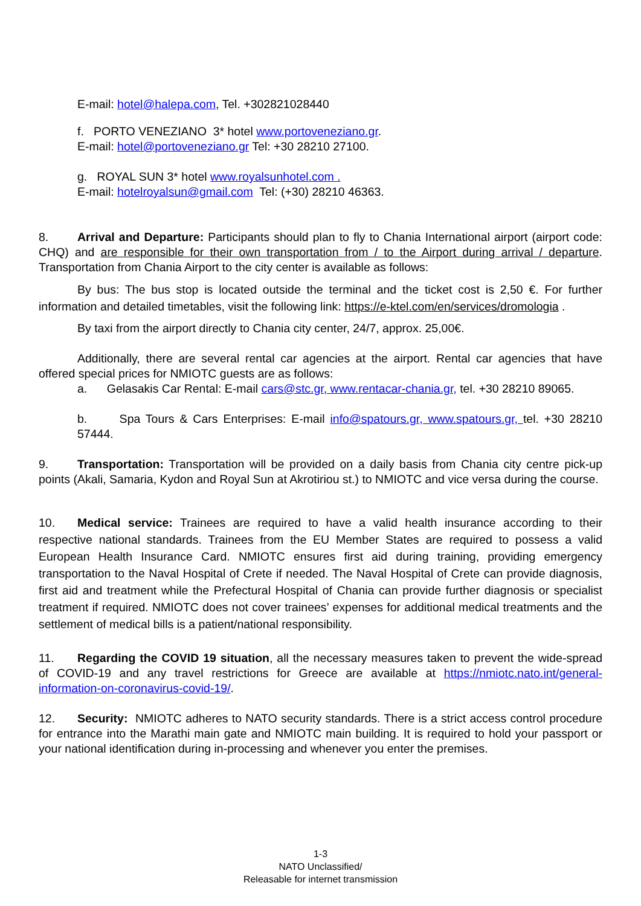E-mail: hotel@halepa.com, Tel. +302821028440
f. PORTO VENEZIANO 3* hotel www.portoveneziano.gr.
E-mail: hotel@portoveneziano.gr Tel: +30 28210 27100.
g. ROYAL SUN 3* hotel www.royalsunhotel.com .
E-mail: hotelroyalsun@gmail.com Tel: (+30) 28210 46363.
8. Arrival and Departure: Participants should plan to fly to Chania International airport (airport code: CHQ) and are responsible for their own transportation from / to the Airport during arrival / departure. Transportation from Chania Airport to the city center is available as follows:
By bus: The bus stop is located outside the terminal and the ticket cost is 2,50 €. For further information and detailed timetables, visit the following link: https://e-ktel.com/en/services/dromologia .
By taxi from the airport directly to Chania city center, 24/7, approx. 25,00€.
Additionally, there are several rental car agencies at the airport. Rental car agencies that have offered special prices for NMIOTC guests are as follows:
a. Gelasakis Car Rental: E-mail cars@stc.gr, www.rentacar-chania.gr, tel. +30 28210 89065.
b. Spa Tours & Cars Enterprises: E-mail info@spatours.gr, www.spatours.gr, tel. +30 28210 57444.
9. Transportation: Transportation will be provided on a daily basis from Chania city centre pick-up points (Akali, Samaria, Kydon and Royal Sun at Akrotiriou st.) to NMIOTC and vice versa during the course.
10. Medical service: Trainees are required to have a valid health insurance according to their respective national standards. Trainees from the EU Member States are required to possess a valid European Health Insurance Card. NMIOTC ensures first aid during training, providing emergency transportation to the Naval Hospital of Crete if needed. The Naval Hospital of Crete can provide diagnosis, first aid and treatment while the Prefectural Hospital of Chania can provide further diagnosis or specialist treatment if required. NMIOTC does not cover trainees’ expenses for additional medical treatments and the settlement of medical bills is a patient/national responsibility.
11. Regarding the COVID 19 situation, all the necessary measures taken to prevent the wide-spread of COVID-19 and any travel restrictions for Greece are available at https://nmiotc.nato.int/general-information-on-coronavirus-covid-19/.
12. Security: NMIOTC adheres to NATO security standards. There is a strict access control procedure for entrance into the Marathi main gate and NMIOTC main building. It is required to hold your passport or your national identification during in-processing and whenever you enter the premises.
1-3
NATO Unclassified/
Releasable for internet transmission